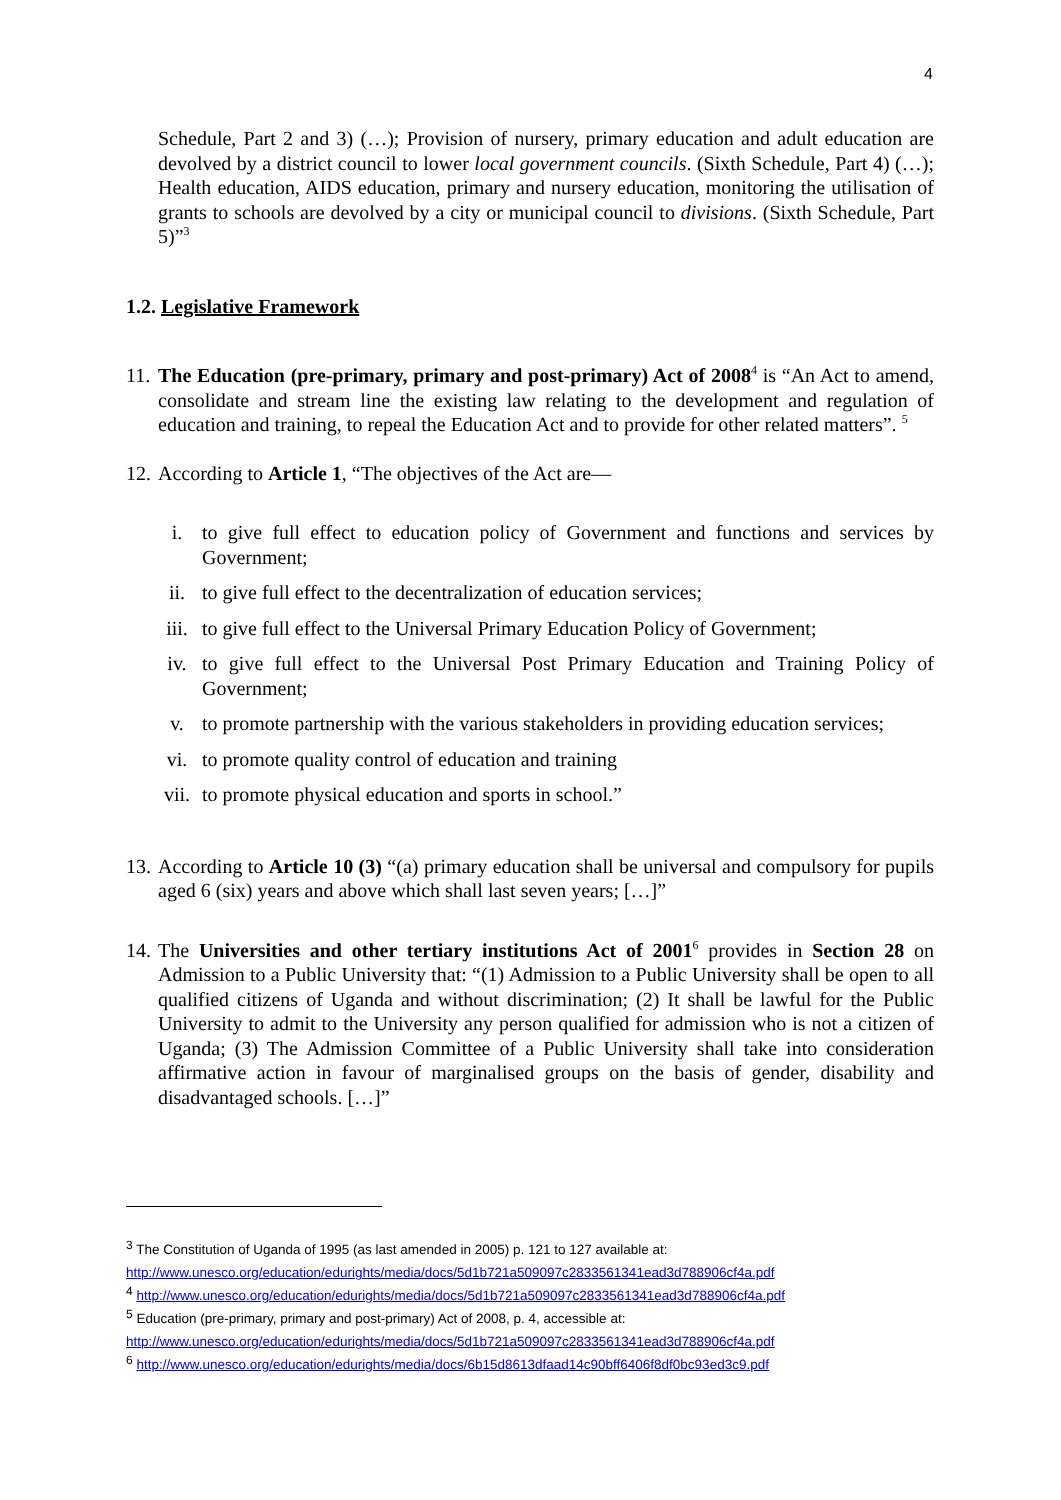4
Schedule, Part 2 and 3) (…); Provision of nursery, primary education and adult education are devolved by a district council to lower local government councils. (Sixth Schedule, Part 4) (…); Health education, AIDS education, primary and nursery education, monitoring the utilisation of grants to schools are devolved by a city or municipal council to divisions. (Sixth Schedule, Part 5)”<sup>3</sup>
1.2. Legislative Framework
11.
The Education (pre-primary, primary and post-primary) Act of 2008<sup>4</sup> is “An Act to amend, consolidate and stream line the existing law relating to the development and regulation of education and training, to repeal the Education Act and to provide for other related matters”. <sup>5</sup>
12.
According to Article 1, “The objectives of the Act are—
i. to give full effect to education policy of Government and functions and services by Government;
ii. to give full effect to the decentralization of education services;
iii. to give full effect to the Universal Primary Education Policy of Government;
iv. to give full effect to the Universal Post Primary Education and Training Policy of Government;
v. to promote partnership with the various stakeholders in providing education services;
vi. to promote quality control of education and training
vii. to promote physical education and sports in school.”
13.
According to Article 10 (3) “(a) primary education shall be universal and compulsory for pupils aged 6 (six) years and above which shall last seven years; […]”
14.
The Universities and other tertiary institutions Act of 2001<sup>6</sup> provides in Section 28 on Admission to a Public University that: “(1) Admission to a Public University shall be open to all qualified citizens of Uganda and without discrimination; (2) It shall be lawful for the Public University to admit to the University any person qualified for admission who is not a citizen of Uganda; (3) The Admission Committee of a Public University shall take into consideration affirmative action in favour of marginalised groups on the basis of gender, disability and disadvantaged schools. […]”
<sup>3</sup> The Constitution of Uganda of 1995 (as last amended in 2005) p. 121 to 127 available at:
http://www.unesco.org/education/edurights/media/docs/5d1b721a509097c2833561341ead3d788906cf4a.pdf
<sup>4</sup> http://www.unesco.org/education/edurights/media/docs/5d1b721a509097c2833561341ead3d788906cf4a.pdf
<sup>5</sup> Education (pre-primary, primary and post-primary) Act of 2008, p. 4, accessible at:
http://www.unesco.org/education/edurights/media/docs/5d1b721a509097c2833561341ead3d788906cf4a.pdf
<sup>6</sup> http://www.unesco.org/education/edurights/media/docs/6b15d8613dfaad14c90bff6406f8df0bc93ed3c9.pdf